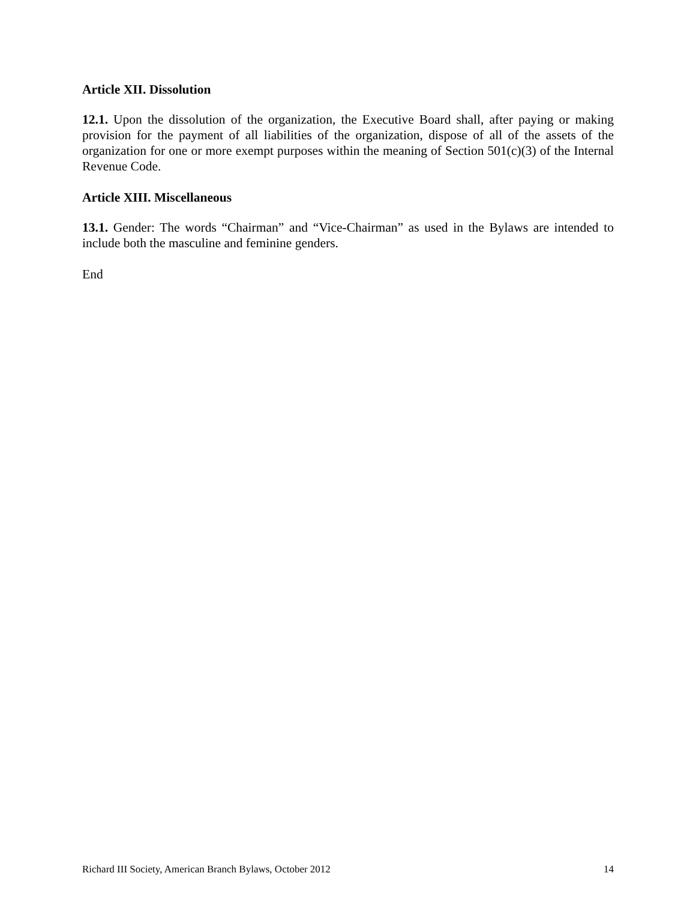Article XII. Dissolution
12.1. Upon the dissolution of the organization, the Executive Board shall, after paying or making provision for the payment of all liabilities of the organization, dispose of all of the assets of the organization for one or more exempt purposes within the meaning of Section 501(c)(3) of the Internal Revenue Code.
Article XIII. Miscellaneous
13.1. Gender: The words “Chairman” and “Vice-Chairman” as used in the Bylaws are intended to include both the masculine and feminine genders.
End
Richard III Society, American Branch Bylaws, October 2012 14